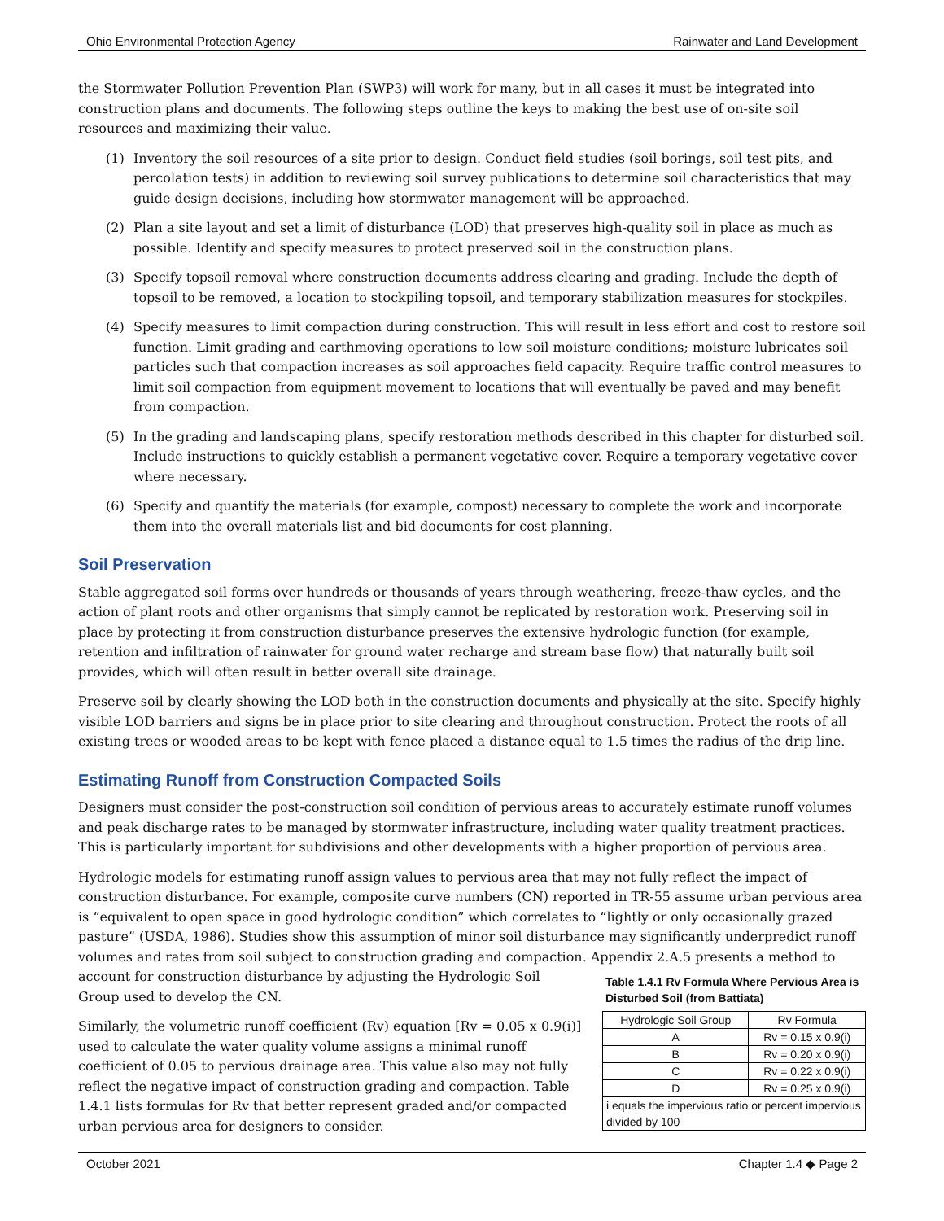Ohio Environmental Protection Agency Rainwater and Land Development
the Stormwater Pollution Prevention Plan (SWP3) will work for many, but in all cases it must be integrated into construction plans and documents. The following steps outline the keys to making the best use of on-site soil resources and maximizing their value.
(1) Inventory the soil resources of a site prior to design. Conduct field studies (soil borings, soil test pits, and percolation tests) in addition to reviewing soil survey publications to determine soil characteristics that may guide design decisions, including how stormwater management will be approached.
(2) Plan a site layout and set a limit of disturbance (LOD) that preserves high-quality soil in place as much as possible. Identify and specify measures to protect preserved soil in the construction plans.
(3) Specify topsoil removal where construction documents address clearing and grading. Include the depth of topsoil to be removed, a location to stockpiling topsoil, and temporary stabilization measures for stockpiles.
(4) Specify measures to limit compaction during construction. This will result in less effort and cost to restore soil function. Limit grading and earthmoving operations to low soil moisture conditions; moisture lubricates soil particles such that compaction increases as soil approaches field capacity. Require traffic control measures to limit soil compaction from equipment movement to locations that will eventually be paved and may benefit from compaction.
(5) In the grading and landscaping plans, specify restoration methods described in this chapter for disturbed soil. Include instructions to quickly establish a permanent vegetative cover. Require a temporary vegetative cover where necessary.
(6) Specify and quantify the materials (for example, compost) necessary to complete the work and incorporate them into the overall materials list and bid documents for cost planning.
Soil Preservation
Stable aggregated soil forms over hundreds or thousands of years through weathering, freeze-thaw cycles, and the action of plant roots and other organisms that simply cannot be replicated by restoration work. Preserving soil in place by protecting it from construction disturbance preserves the extensive hydrologic function (for example, retention and infiltration of rainwater for ground water recharge and stream base flow) that naturally built soil provides, which will often result in better overall site drainage.
Preserve soil by clearly showing the LOD both in the construction documents and physically at the site. Specify highly visible LOD barriers and signs be in place prior to site clearing and throughout construction. Protect the roots of all existing trees or wooded areas to be kept with fence placed a distance equal to 1.5 times the radius of the drip line.
Estimating Runoff from Construction Compacted Soils
Designers must consider the post-construction soil condition of pervious areas to accurately estimate runoff volumes and peak discharge rates to be managed by stormwater infrastructure, including water quality treatment practices. This is particularly important for subdivisions and other developments with a higher proportion of pervious area.
Hydrologic models for estimating runoff assign values to pervious area that may not fully reflect the impact of construction disturbance. For example, composite curve numbers (CN) reported in TR-55 assume urban pervious area is “equivalent to open space in good hydrologic condition” which correlates to “lightly or only occasionally grazed pasture” (USDA, 1986). Studies show this assumption of minor soil disturbance may significantly underpredict runoff volumes and rates from soil subject to construction grading and compaction. Appendix 2.A.5 presents a method to
account for construction disturbance by adjusting the Hydrologic Soil Group used to develop the CN.
Similarly, the volumetric runoff coefficient (Rv) equation [Rv = 0.05 x 0.9(i)] used to calculate the water quality volume assigns a minimal runoff coefficient of 0.05 to pervious drainage area. This value also may not fully reflect the negative impact of construction grading and compaction. Table 1.4.1 lists formulas for Rv that better represent graded and/or compacted urban pervious area for designers to consider.
Table 1.4.1 Rv Formula Where Pervious Area is Disturbed Soil (from Battiata)
| Hydrologic Soil Group | Rv Formula |
| --- | --- |
| A | Rv = 0.15 x 0.9(i) |
| B | Rv = 0.20 x 0.9(i) |
| C | Rv = 0.22 x 0.9(i) |
| D | Rv = 0.25 x 0.9(i) |
| i equals the impervious ratio or percent impervious divided by 100 | |
October 2021 Chapter 1.4 ◆ Page 2